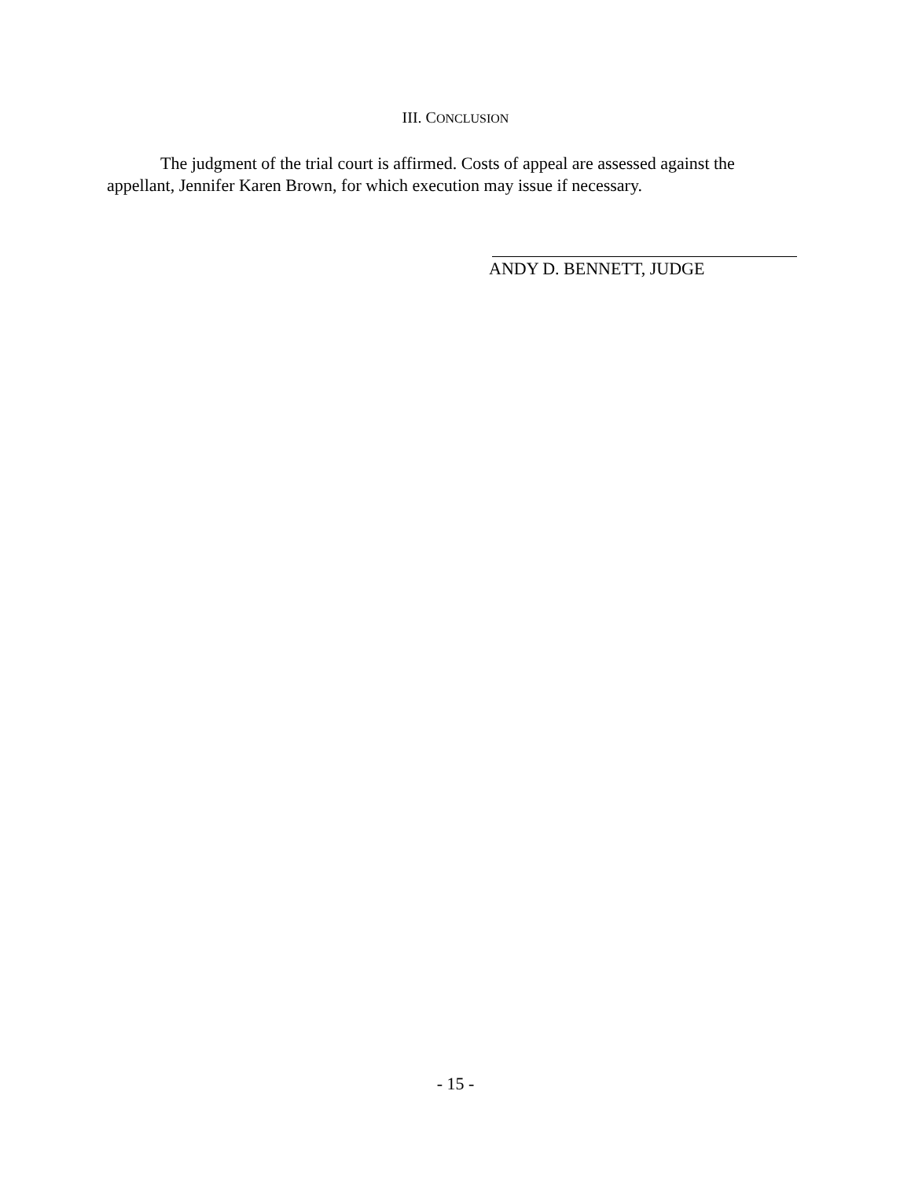III. CONCLUSION
The judgment of the trial court is affirmed. Costs of appeal are assessed against the appellant, Jennifer Karen Brown, for which execution may issue if necessary.
ANDY D. BENNETT, JUDGE
- 15 -